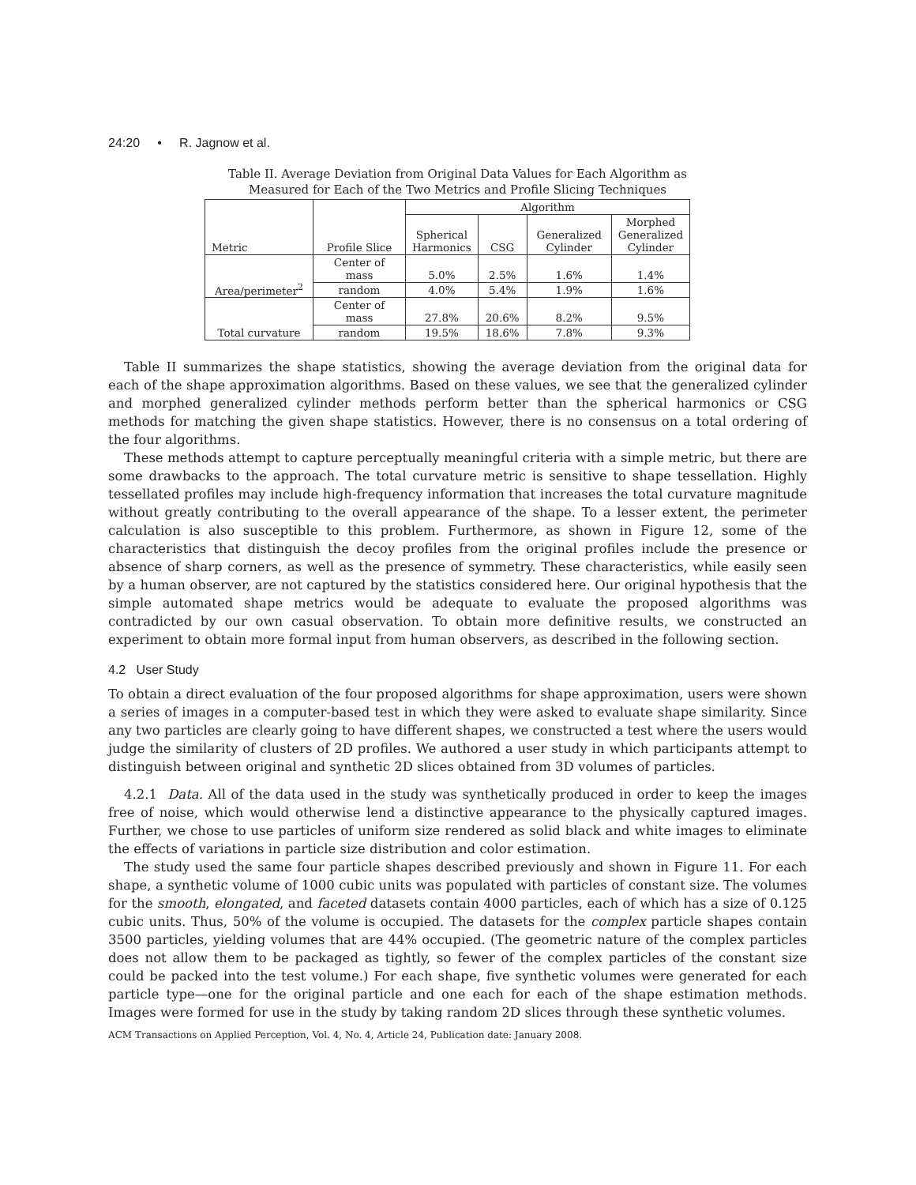24:20 • R. Jagnow et al.
Table II. Average Deviation from Original Data Values for Each Algorithm as
Measured for Each of the Two Metrics and Profile Slicing Techniques
| Metric | Profile Slice | Algorithm | | | |
| --- | --- | --- | --- | --- | --- |
| | | Spherical Harmonics | CSG | Generalized Cylinder | Morphed Generalized Cylinder |
| Area/perimeter<sup>2</sup> | Center of mass | 5.0% | 2.5% | 1.6% | 1.4% |
| | random | 4.0% | 5.4% | 1.9% | 1.6% |
| Total curvature | Center of mass | 27.8% | 20.6% | 8.2% | 9.5% |
| | random | 19.5% | 18.6% | 7.8% | 9.3% |
Table II summarizes the shape statistics, showing the average deviation from the original data for each of the shape approximation algorithms. Based on these values, we see that the generalized cylinder and morphed generalized cylinder methods perform better than the spherical harmonics or CSG methods for matching the given shape statistics. However, there is no consensus on a total ordering of the four algorithms.
These methods attempt to capture perceptually meaningful criteria with a simple metric, but there are some drawbacks to the approach. The total curvature metric is sensitive to shape tessellation. Highly tessellated profiles may include high-frequency information that increases the total curvature magnitude without greatly contributing to the overall appearance of the shape. To a lesser extent, the perimeter calculation is also susceptible to this problem. Furthermore, as shown in Figure 12, some of the characteristics that distinguish the decoy profiles from the original profiles include the presence or absence of sharp corners, as well as the presence of symmetry. These characteristics, while easily seen by a human observer, are not captured by the statistics considered here. Our original hypothesis that the simple automated shape metrics would be adequate to evaluate the proposed algorithms was contradicted by our own casual observation. To obtain more definitive results, we constructed an experiment to obtain more formal input from human observers, as described in the following section.
4.2 User Study
To obtain a direct evaluation of the four proposed algorithms for shape approximation, users were shown a series of images in a computer-based test in which they were asked to evaluate shape similarity. Since any two particles are clearly going to have different shapes, we constructed a test where the users would judge the similarity of clusters of 2D profiles. We authored a user study in which participants attempt to distinguish between original and synthetic 2D slices obtained from 3D volumes of particles.
4.2.1 Data. All of the data used in the study was synthetically produced in order to keep the images free of noise, which would otherwise lend a distinctive appearance to the physically captured images. Further, we chose to use particles of uniform size rendered as solid black and white images to eliminate the effects of variations in particle size distribution and color estimation.
The study used the same four particle shapes described previously and shown in Figure 11. For each shape, a synthetic volume of 1000 cubic units was populated with particles of constant size. The volumes for the smooth, elongated, and faceted datasets contain 4000 particles, each of which has a size of 0.125 cubic units. Thus, 50% of the volume is occupied. The datasets for the complex particle shapes contain 3500 particles, yielding volumes that are 44% occupied. (The geometric nature of the complex particles does not allow them to be packaged as tightly, so fewer of the complex particles of the constant size could be packed into the test volume.) For each shape, five synthetic volumes were generated for each particle type—one for the original particle and one each for each of the shape estimation methods. Images were formed for use in the study by taking random 2D slices through these synthetic volumes.
ACM Transactions on Applied Perception, Vol. 4, No. 4, Article 24, Publication date: January 2008.